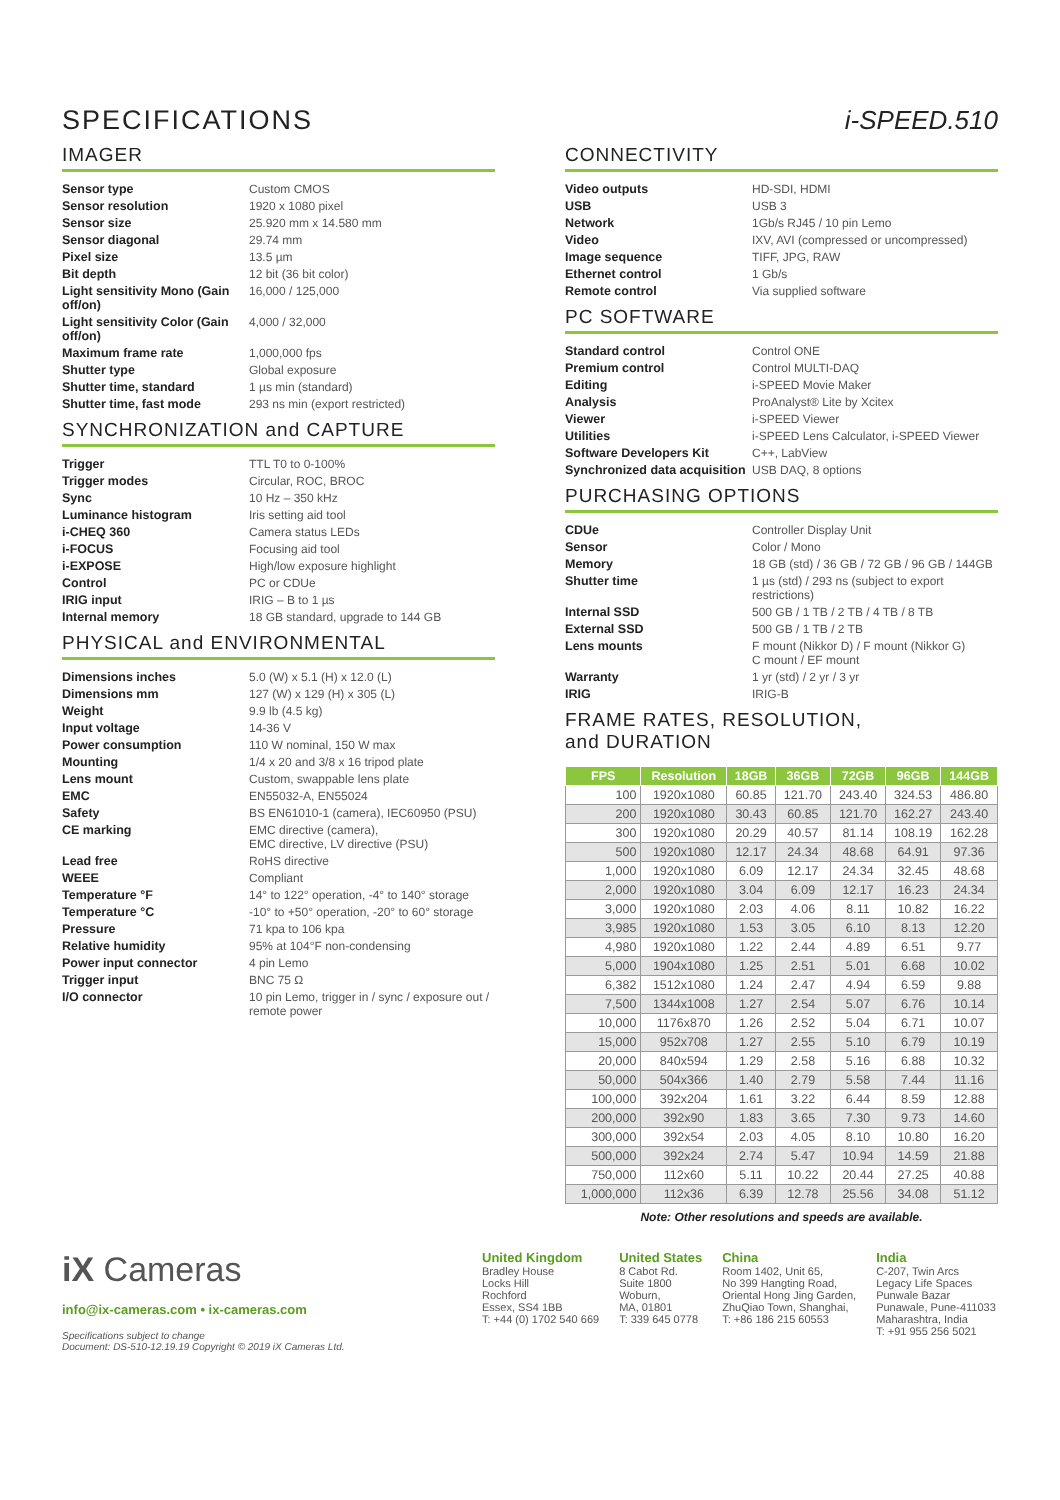SPECIFICATIONS
IMAGER
Sensor type
Custom CMOS
Sensor resolution
1920 x 1080 pixel
Sensor size
25.920 mm x 14.580 mm
Sensor diagonal
29.74 mm
Pixel size
13.5 µm
Bit depth
12 bit (36 bit color)
Light sensitivity Mono (Gain off/on)
16,000 / 125,000
Light sensitivity Color (Gain off/on)
4,000 / 32,000
Maximum frame rate
1,000,000 fps
Shutter type
Global exposure
Shutter time, standard
1 µs min (standard)
Shutter time, fast mode
293 ns min (export restricted)
SYNCHRONIZATION and CAPTURE
Trigger
TTL T0 to 0-100%
Trigger modes
Circular, ROC, BROC
Sync
10 Hz – 350 kHz
Luminance histogram
Iris setting aid tool
i-CHEQ 360
Camera status LEDs
i-FOCUS
Focusing aid tool
i-EXPOSE
High/low exposure highlight
Control
PC or CDUe
IRIG input
IRIG – B to 1 µs
Internal memory
18 GB standard, upgrade to 144 GB
PHYSICAL and ENVIRONMENTAL
Dimensions inches
5.0 (W) x 5.1 (H) x 12.0 (L)
Dimensions mm
127 (W) x 129 (H) x 305 (L)
Weight
9.9 lb (4.5 kg)
Input voltage
14-36 V
Power consumption
110 W nominal, 150 W max
Mounting
1/4 x 20 and 3/8 x 16 tripod plate
Lens mount
Custom, swappable lens plate
EMC
EN55032-A, EN55024
Safety
BS EN61010-1 (camera), IEC60950 (PSU)
CE marking
EMC directive (camera),
EMC directive, LV directive (PSU)
Lead free
RoHS directive
WEEE
Compliant
Temperature °F
14° to 122° operation, -4° to 140° storage
Temperature °C
-10° to +50° operation, -20° to 60° storage
Pressure
71 kpa to 106 kpa
Relative humidity
95% at 104°F non-condensing
Power input connector
4 pin Lemo
Trigger input
BNC 75 Ω
I/O connector
10 pin Lemo, trigger in / sync / exposure out / remote power
i-SPEED.510
CONNECTIVITY
Video outputs
HD-SDI, HDMI
USB
USB 3
Network
1Gb/s RJ45 / 10 pin Lemo
Video
IXV, AVI (compressed or uncompressed)
Image sequence
TIFF, JPG, RAW
Ethernet control
1 Gb/s
Remote control
Via supplied software
PC SOFTWARE
Standard control
Control ONE
Premium control
Control MULTI-DAQ
Editing
i-SPEED Movie Maker
Analysis
ProAnalyst® Lite by Xcitex
Viewer
i-SPEED Viewer
Utilities
i-SPEED Lens Calculator, i-SPEED Viewer
Software Developers Kit
C++, LabView
Synchronized data acquisition
USB DAQ, 8 options
PURCHASING OPTIONS
CDUe
Controller Display Unit
Sensor
Color / Mono
Memory
18 GB (std) / 36 GB / 72 GB / 96 GB / 144GB
Shutter time
1 µs (std) / 293 ns (subject to export restrictions)
Internal SSD
500 GB / 1 TB / 2 TB / 4 TB / 8 TB
External SSD
500 GB / 1 TB / 2 TB
Lens mounts
F mount (Nikkor D) / F mount (Nikkor G)
C mount / EF mount
Warranty
1 yr (std) / 2 yr / 3 yr
IRIG
IRIG-B
FRAME RATES, RESOLUTION,
and DURATION
| FPS | Resolution | 18GB | 36GB | 72GB | 96GB | 144GB |
| --- | --- | --- | --- | --- | --- | --- |
| 100 | 1920x1080 | 60.85 | 121.70 | 243.40 | 324.53 | 486.80 |
| 200 | 1920x1080 | 30.43 | 60.85 | 121.70 | 162.27 | 243.40 |
| 300 | 1920x1080 | 20.29 | 40.57 | 81.14 | 108.19 | 162.28 |
| 500 | 1920x1080 | 12.17 | 24.34 | 48.68 | 64.91 | 97.36 |
| 1,000 | 1920x1080 | 6.09 | 12.17 | 24.34 | 32.45 | 48.68 |
| 2,000 | 1920x1080 | 3.04 | 6.09 | 12.17 | 16.23 | 24.34 |
| 3,000 | 1920x1080 | 2.03 | 4.06 | 8.11 | 10.82 | 16.22 |
| 3,985 | 1920x1080 | 1.53 | 3.05 | 6.10 | 8.13 | 12.20 |
| 4,980 | 1920x1080 | 1.22 | 2.44 | 4.89 | 6.51 | 9.77 |
| 5,000 | 1904x1080 | 1.25 | 2.51 | 5.01 | 6.68 | 10.02 |
| 6,382 | 1512x1080 | 1.24 | 2.47 | 4.94 | 6.59 | 9.88 |
| 7,500 | 1344x1008 | 1.27 | 2.54 | 5.07 | 6.76 | 10.14 |
| 10,000 | 1176x870 | 1.26 | 2.52 | 5.04 | 6.71 | 10.07 |
| 15,000 | 952x708 | 1.27 | 2.55 | 5.10 | 6.79 | 10.19 |
| 20,000 | 840x594 | 1.29 | 2.58 | 5.16 | 6.88 | 10.32 |
| 50,000 | 504x366 | 1.40 | 2.79 | 5.58 | 7.44 | 11.16 |
| 100,000 | 392x204 | 1.61 | 3.22 | 6.44 | 8.59 | 12.88 |
| 200,000 | 392x90 | 1.83 | 3.65 | 7.30 | 9.73 | 14.60 |
| 300,000 | 392x54 | 2.03 | 4.05 | 8.10 | 10.80 | 16.20 |
| 500,000 | 392x24 | 2.74 | 5.47 | 10.94 | 14.59 | 21.88 |
| 750,000 | 112x60 | 5.11 | 10.22 | 20.44 | 27.25 | 40.88 |
| 1,000,000 | 112x36 | 6.39 | 12.78 | 25.56 | 34.08 | 51.12 |
Note: Other resolutions and speeds are available.
iX Cameras
info@ix-cameras.com • ix-cameras.com
Specifications subject to change
Document: DS-510-12.19.19 Copyright © 2019 iX Cameras Ltd.
United Kingdom
Bradley House
Locks Hill
Rochford
Essex, SS4 1BB
T: +44 (0) 1702 540 669
United States
8 Cabot Rd.
Suite 1800
Woburn,
MA, 01801
T: 339 645 0778
China
Room 1402, Unit 65,
No 399 Hangting Road,
Oriental Hong Jing Garden,
ZhuQiao Town, Shanghai,
T: +86 186 215 60553
India
C-207, Twin Arcs
Legacy Life Spaces
Punwale Bazar
Punawale, Pune-411033
Maharashtra, India
T: +91 955 256 5021